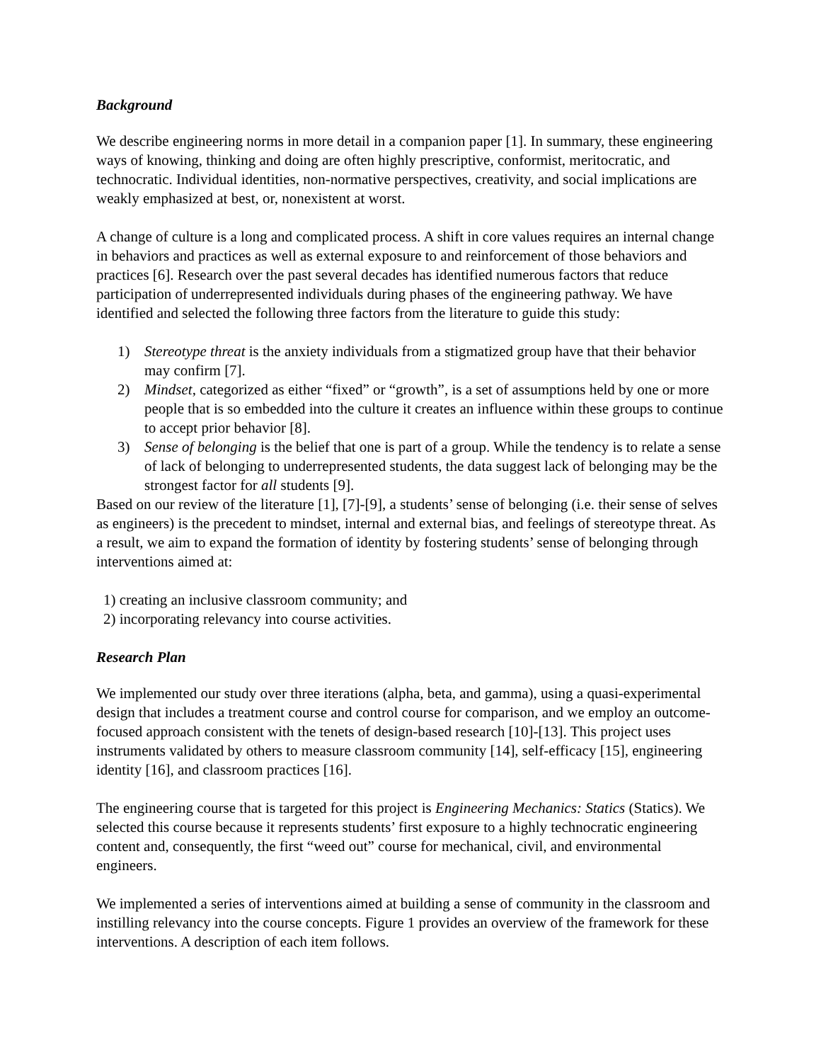Background
We describe engineering norms in more detail in a companion paper [1]. In summary, these engineering ways of knowing, thinking and doing are often highly prescriptive, conformist, meritocratic, and technocratic. Individual identities, non-normative perspectives, creativity, and social implications are weakly emphasized at best, or, nonexistent at worst.
A change of culture is a long and complicated process. A shift in core values requires an internal change in behaviors and practices as well as external exposure to and reinforcement of those behaviors and practices [6]. Research over the past several decades has identified numerous factors that reduce participation of underrepresented individuals during phases of the engineering pathway. We have identified and selected the following three factors from the literature to guide this study:
1) Stereotype threat is the anxiety individuals from a stigmatized group have that their behavior may confirm [7].
2) Mindset, categorized as either “fixed” or “growth”, is a set of assumptions held by one or more people that is so embedded into the culture it creates an influence within these groups to continue to accept prior behavior [8].
3) Sense of belonging is the belief that one is part of a group. While the tendency is to relate a sense of lack of belonging to underrepresented students, the data suggest lack of belonging may be the strongest factor for all students [9].
Based on our review of the literature [1], [7]-[9], a students’ sense of belonging (i.e. their sense of selves as engineers) is the precedent to mindset, internal and external bias, and feelings of stereotype threat. As a result, we aim to expand the formation of identity by fostering students’ sense of belonging through interventions aimed at:
1) creating an inclusive classroom community; and
2) incorporating relevancy into course activities.
Research Plan
We implemented our study over three iterations (alpha, beta, and gamma), using a quasi-experimental design that includes a treatment course and control course for comparison, and we employ an outcome-focused approach consistent with the tenets of design-based research [10]-[13]. This project uses instruments validated by others to measure classroom community [14], self-efficacy [15], engineering identity [16], and classroom practices [16].
The engineering course that is targeted for this project is Engineering Mechanics: Statics (Statics). We selected this course because it represents students’ first exposure to a highly technocratic engineering content and, consequently, the first “weed out” course for mechanical, civil, and environmental engineers.
We implemented a series of interventions aimed at building a sense of community in the classroom and instilling relevancy into the course concepts. Figure 1 provides an overview of the framework for these interventions. A description of each item follows.